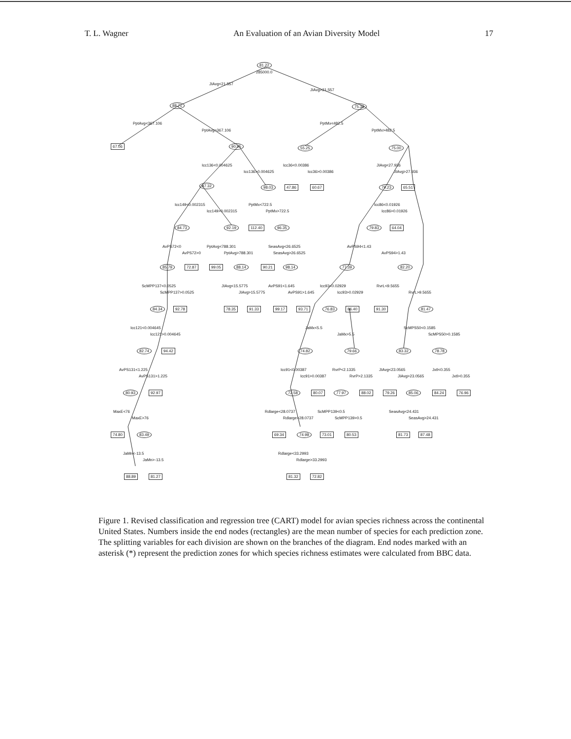T. L. Wagner An Evaluation of an Avian Diversity Model 17
81.22
285000.0
JIAvg<21.557
JIAvg>21.557
88.71 75.36
PptAvg<367.106
PptAvg>367.106
PptMx<482.5
PptMx>482.5
67.06 90.95 55.25 75.00
Icc136<0.004625
Icc136>0.004625
Icc36<0.00386
Icc36>0.00386
JIAvg<27.936
JIAvg>27.936
87.32 98.03 47.86 60.67 79.23 65.51
Icc149<0.002315
Icc149>0.002315
PptMx<722.5
PptMx>722.5
Icc86<0.01926
Icc86>0.01926
84.73 92.19 112.40 96.35 79.83 64.04
AvPS72<0
AvPS72>0
PptAvg<788.301
PptAvg>788.301
SeasAvg<26.6525
SeasAvg>26.6525
AvPS94<1.43
AvPS94>1.43
85.79 72.87 99.05 88.14 90.21 98.14 77.39 82.20
ScMPP137<0.0525
ScMPP137>0.0525
JIAvg<15.5775
JIAvg>15.5775
AvPS91<1.645
AvPS91>1.645
Icc93<0.02929
Icc93>0.02929
RvrL<9.5655
RvrL>9.5655
84.34 92.78 78.35 91.33 99.17 93.71 76.83 86.40 91.30 81.47
Icc121<0.004645
Icc121>0.004645
JaMx<5.5
JaMx>5.5
ScMPS50<0.1585
ScMPS50>0.1585
82.74 94.42 74.82 79.66 83.32 78.78
AvPS131<1.225
AvPS131>1.225
Icc91<0.00387
Icc91>0.00387
RvrP<2.1335
RvrP>2.1335
JIAvg<23.0565
JIAvg>23.0565
Jxtl<0.355
Jxtl>0.355
80.93 92.97 72.58 80.07 77.97 88.02 79.26 85.06 84.24 76.96
MaxE<76
MaxE>76
Rdlarge<28.0737
Rdlarge>28.0737
ScMPP139<0.5
ScMPP139>0.5
SeasAvg<24.431
SeasAvg>24.431
74.80 83.49 69.34 74.98 73.01 80.53 81.73 87.48
JaMn<-13.5
JaMn>-13.5
Rdlarge<33.2993
Rdlarge>33.2993
88.89 81.27 81.32 72.82
Figure 1. Revised classification and regression tree (CART) model for avian species richness across the continental United States. Numbers inside the end nodes (rectangles) are the mean number of species for each prediction zone. The splitting variables for each division are shown on the branches of the diagram. End nodes marked with an asterisk (*) represent the prediction zones for which species richness estimates were calculated from BBC data.